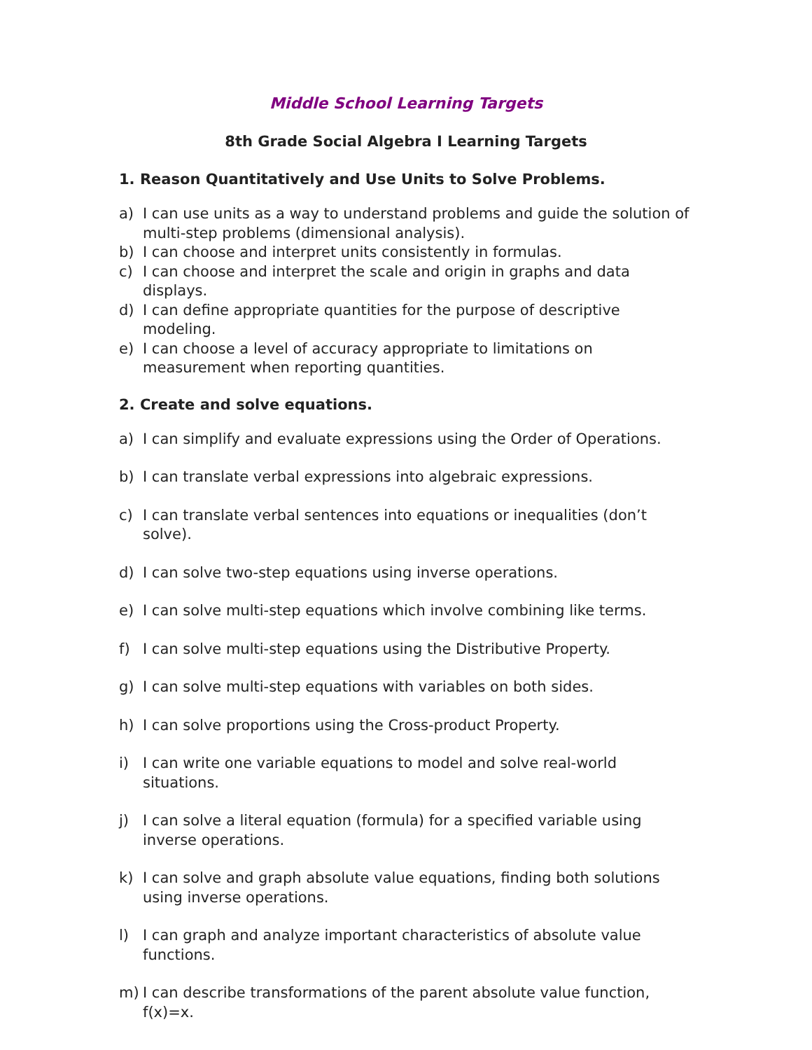Middle School Learning Targets
8th Grade Social Algebra I Learning Targets
1. Reason Quantitatively and Use Units to Solve Problems.
a) I can use units as a way to understand problems and guide the solution of multi-step problems (dimensional analysis).
b) I can choose and interpret units consistently in formulas.
c) I can choose and interpret the scale and origin in graphs and data displays.
d) I can define appropriate quantities for the purpose of descriptive modeling.
e) I can choose a level of accuracy appropriate to limitations on measurement when reporting quantities.
2. Create and solve equations.
a) I can simplify and evaluate expressions using the Order of Operations.
b) I can translate verbal expressions into algebraic expressions.
c) I can translate verbal sentences into equations or inequalities (don’t solve).
d) I can solve two-step equations using inverse operations.
e) I can solve multi-step equations which involve combining like terms.
f) I can solve multi-step equations using the Distributive Property.
g) I can solve multi-step equations with variables on both sides.
h) I can solve proportions using the Cross-product Property.
i) I can write one variable equations to model and solve real-world situations.
j) I can solve a literal equation (formula) for a specified variable using inverse operations.
k) I can solve and graph absolute value equations, finding both solutions using inverse operations.
l) I can graph and analyze important characteristics of absolute value functions.
m) I can describe transformations of the parent absolute value function, f(x)=x.